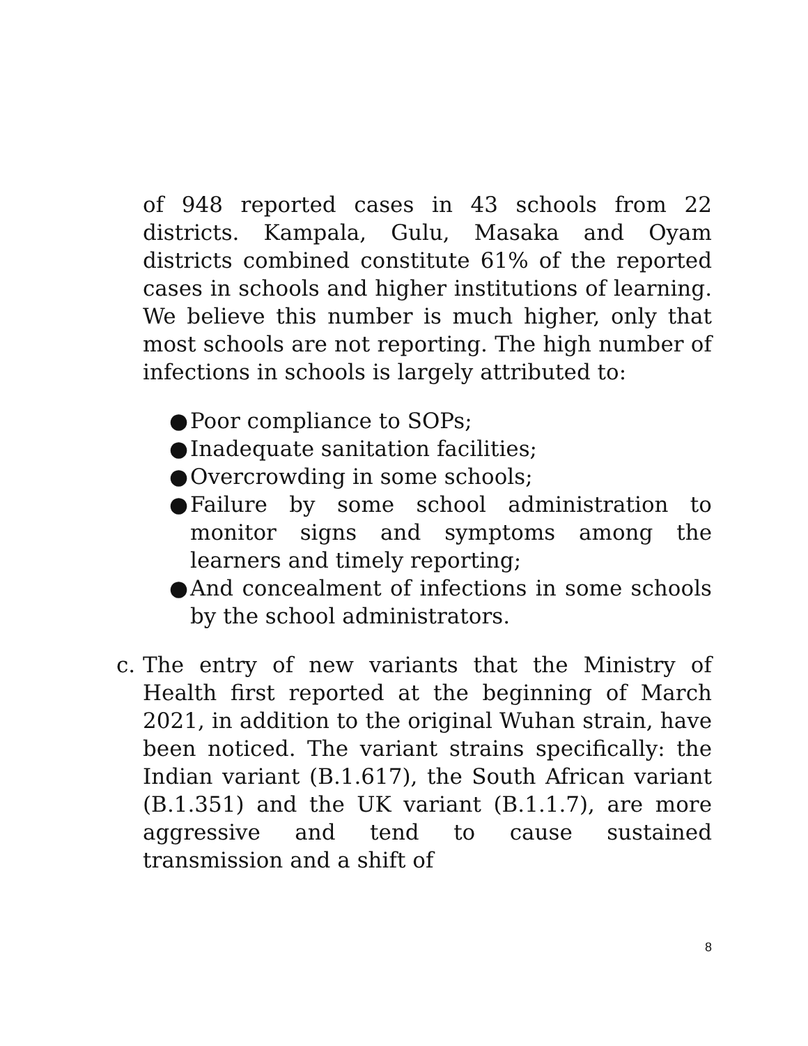of 948 reported cases in 43 schools from 22 districts. Kampala, Gulu, Masaka and Oyam districts combined constitute 61% of the reported cases in schools and higher institutions of learning. We believe this number is much higher, only that most schools are not reporting. The high number of infections in schools is largely attributed to:
● Poor compliance to SOPs;
● Inadequate sanitation facilities;
● Overcrowding in some schools;
● Failure by some school administration to monitor signs and symptoms among the learners and timely reporting;
● And concealment of infections in some schools by the school administrators.
c. The entry of new variants that the Ministry of Health first reported at the beginning of March 2021, in addition to the original Wuhan strain, have been noticed. The variant strains specifically: the Indian variant (B.1.617), the South African variant (B.1.351) and the UK variant (B.1.1.7), are more aggressive and tend to cause sustained transmission and a shift of
8